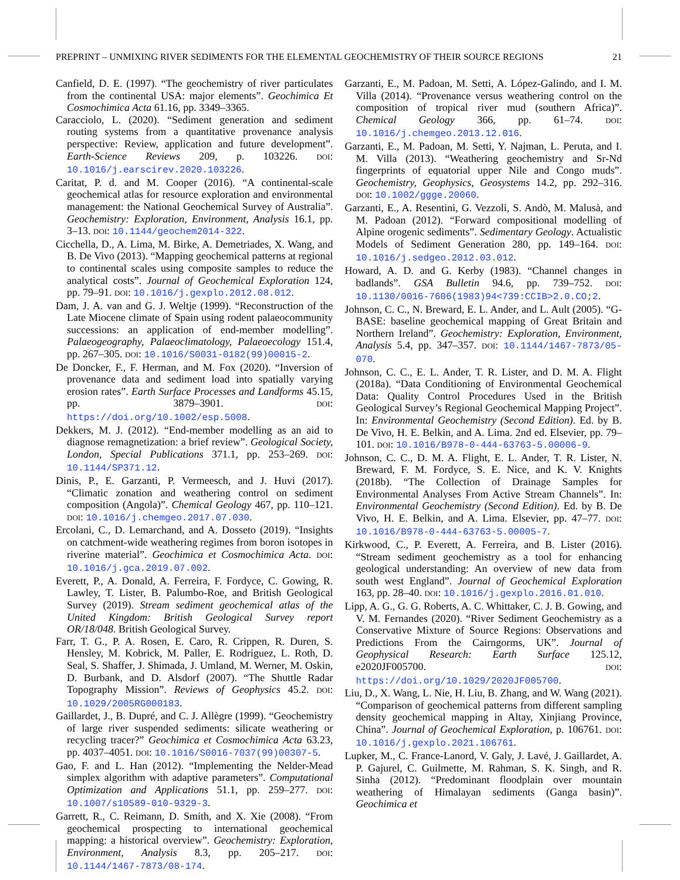PREPRINT – UNMIXING RIVER SEDIMENTS FOR THE ELEMENTAL GEOCHEMISTRY OF THEIR SOURCE REGIONS 21
Canfield, D. E. (1997). “The geochemistry of river particulates from the continental USA: major elements”. Geochimica Et Cosmochimica Acta 61.16, pp. 3349–3365.
Caracciolo, L. (2020). “Sediment generation and sediment routing systems from a quantitative provenance analysis perspective: Review, application and future development”. Earth-Science Reviews 209, p. 103226. DOI: 10.1016/j.earscirev.2020.103226.
Caritat, P. d. and M. Cooper (2016). “A continental-scale geochemical atlas for resource exploration and environmental management: the National Geochemical Survey of Australia”. Geochemistry: Exploration, Environment, Analysis 16.1, pp. 3–13. DOI: 10.1144/geochem2014-322.
Cicchella, D., A. Lima, M. Birke, A. Demetriades, X. Wang, and B. De Vivo (2013). “Mapping geochemical patterns at regional to continental scales using composite samples to reduce the analytical costs”. Journal of Geochemical Exploration 124, pp. 79–91. DOI: 10.1016/j.gexplo.2012.08.012.
Dam, J. A. van and G. J. Weltje (1999). “Reconstruction of the Late Miocene climate of Spain using rodent palaeocommunity successions: an application of end-member modelling”. Palaeogeography, Palaeoclimatology, Palaeoecology 151.4, pp. 267–305. DOI: 10.1016/S0031-0182(99)00015-2.
De Doncker, F., F. Herman, and M. Fox (2020). “Inversion of provenance data and sediment load into spatially varying erosion rates”. Earth Surface Processes and Landforms 45.15, pp. 3879–3901. DOI: https://doi.org/10.1002/esp.5008.
Dekkers, M. J. (2012). “End-member modelling as an aid to diagnose remagnetization: a brief review”. Geological Society, London, Special Publications 371.1, pp. 253–269. DOI: 10.1144/SP371.12.
Dinis, P., E. Garzanti, P. Vermeesch, and J. Huvi (2017). “Climatic zonation and weathering control on sediment composition (Angola)”. Chemical Geology 467, pp. 110–121. DOI: 10.1016/j.chemgeo.2017.07.030.
Ercolani, C., D. Lemarchand, and A. Dosseto (2019). “Insights on catchment-wide weathering regimes from boron isotopes in riverine material”. Geochimica et Cosmochimica Acta. DOI: 10.1016/j.gca.2019.07.002.
Everett, P., A. Donald, A. Ferreira, F. Fordyce, C. Gowing, R. Lawley, T. Lister, B. Palumbo-Roe, and British Geological Survey (2019). Stream sediment geochemical atlas of the United Kingdom: British Geological Survey report OR/18/048. British Geological Survey.
Farr, T. G., P. A. Rosen, E. Caro, R. Crippen, R. Duren, S. Hensley, M. Kobrick, M. Paller, E. Rodriguez, L. Roth, D. Seal, S. Shaffer, J. Shimada, J. Umland, M. Werner, M. Oskin, D. Burbank, and D. Alsdorf (2007). “The Shuttle Radar Topography Mission”. Reviews of Geophysics 45.2. DOI: 10.1029/2005RG000183.
Gaillardet, J., B. Dupré, and C. J. Allègre (1999). “Geochemistry of large river suspended sediments: silicate weathering or recycling tracer?” Geochimica et Cosmochimica Acta 63.23, pp. 4037–4051. DOI: 10.1016/S0016-7037(99)00307-5.
Gao, F. and L. Han (2012). “Implementing the Nelder-Mead simplex algorithm with adaptive parameters”. Computational Optimization and Applications 51.1, pp. 259–277. DOI: 10.1007/s10589-010-9329-3.
Garrett, R., C. Reimann, D. Smith, and X. Xie (2008). “From geochemical prospecting to international geochemical mapping: a historical overview”. Geochemistry: Exploration, Environment, Analysis 8.3, pp. 205–217. DOI: 10.1144/1467-7873/08-174.
Garzanti, E., M. Padoan, M. Setti, A. López-Galindo, and I. M. Villa (2014). “Provenance versus weathering control on the composition of tropical river mud (southern Africa)”. Chemical Geology 366, pp. 61–74. DOI: 10.1016/j.chemgeo.2013.12.016.
Garzanti, E., M. Padoan, M. Setti, Y. Najman, L. Peruta, and I. M. Villa (2013). “Weathering geochemistry and Sr-Nd fingerprints of equatorial upper Nile and Congo muds”. Geochemistry, Geophysics, Geosystems 14.2, pp. 292–316. DOI: 10.1002/ggge.20060.
Garzanti, E., A. Resentini, G. Vezzoli, S. Andò, M. Malusà, and M. Padoan (2012). “Forward compositional modelling of Alpine orogenic sediments”. Sedimentary Geology. Actualistic Models of Sediment Generation 280, pp. 149–164. DOI: 10.1016/j.sedgeo.2012.03.012.
Howard, A. D. and G. Kerby (1983). “Channel changes in badlands”. GSA Bulletin 94.6, pp. 739–752. DOI: 10.1130/0016-7606(1983)94<739:CCIB>2.0.CO;2.
Johnson, C. C., N. Breward, E. L. Ander, and L. Ault (2005). “G-BASE: baseline geochemical mapping of Great Britain and Northern Ireland”. Geochemistry: Exploration, Environment, Analysis 5.4, pp. 347–357. DOI: 10.1144/1467-7873/05-070.
Johnson, C. C., E. L. Ander, T. R. Lister, and D. M. A. Flight (2018a). “Data Conditioning of Environmental Geochemical Data: Quality Control Procedures Used in the British Geological Survey’s Regional Geochemical Mapping Project”. In: Environmental Geochemistry (Second Edition). Ed. by B. De Vivo, H. E. Belkin, and A. Lima. 2nd ed. Elsevier, pp. 79–101. DOI: 10.1016/B978-0-444-63763-5.00006-9.
Johnson, C. C., D. M. A. Flight, E. L. Ander, T. R. Lister, N. Breward, F. M. Fordyce, S. E. Nice, and K. V. Knights (2018b). “The Collection of Drainage Samples for Environmental Analyses From Active Stream Channels”. In: Environmental Geochemistry (Second Edition). Ed. by B. De Vivo, H. E. Belkin, and A. Lima. Elsevier, pp. 47–77. DOI: 10.1016/B978-0-444-63763-5.00005-7.
Kirkwood, C., P. Everett, A. Ferreira, and B. Lister (2016). “Stream sediment geochemistry as a tool for enhancing geological understanding: An overview of new data from south west England”. Journal of Geochemical Exploration 163, pp. 28–40. DOI: 10.1016/j.gexplo.2016.01.010.
Lipp, A. G., G. G. Roberts, A. C. Whittaker, C. J. B. Gowing, and V. M. Fernandes (2020). “River Sediment Geochemistry as a Conservative Mixture of Source Regions: Observations and Predictions From the Cairngorms, UK”. Journal of Geophysical Research: Earth Surface 125.12, e2020JF005700. DOI: https://doi.org/10.1029/2020JF005700.
Liu, D., X. Wang, L. Nie, H. Liu, B. Zhang, and W. Wang (2021). “Comparison of geochemical patterns from different sampling density geochemical mapping in Altay, Xinjiang Province, China”. Journal of Geochemical Exploration, p. 106761. DOI: 10.1016/j.gexplo.2021.106761.
Lupker, M., C. France-Lanord, V. Galy, J. Lavé, J. Gaillardet, A. P. Gajurel, C. Guilmette, M. Rahman, S. K. Singh, and R. Sinha (2012). “Predominant floodplain over mountain weathering of Himalayan sediments (Ganga basin)”. Geochimica et